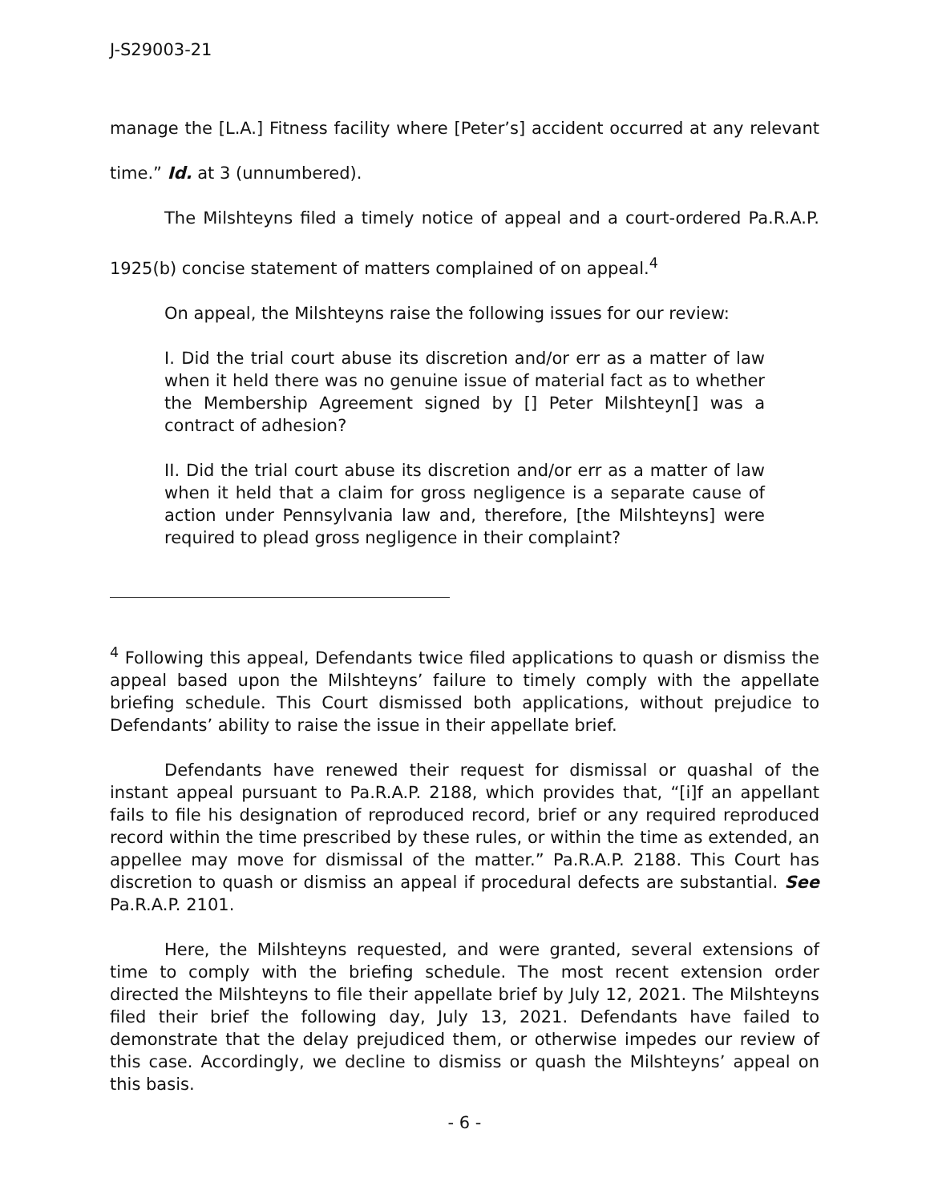J-S29003-21
manage the [L.A.] Fitness facility where [Peter’s] accident occurred at any relevant time.” Id. at 3 (unnumbered).
The Milshteyns filed a timely notice of appeal and a court-ordered Pa.R.A.P. 1925(b) concise statement of matters complained of on appeal.<sup>4</sup>
On appeal, the Milshteyns raise the following issues for our review:
I. Did the trial court abuse its discretion and/or err as a matter of law when it held there was no genuine issue of material fact as to whether the Membership Agreement signed by [] Peter Milshteyn[] was a contract of adhesion?
II. Did the trial court abuse its discretion and/or err as a matter of law when it held that a claim for gross negligence is a separate cause of action under Pennsylvania law and, therefore, [the Milshteyns] were required to plead gross negligence in their complaint?
<sup>4</sup> Following this appeal, Defendants twice filed applications to quash or dismiss the appeal based upon the Milshteyns’ failure to timely comply with the appellate briefing schedule. This Court dismissed both applications, without prejudice to Defendants’ ability to raise the issue in their appellate brief.
Defendants have renewed their request for dismissal or quashal of the instant appeal pursuant to Pa.R.A.P. 2188, which provides that, “[i]f an appellant fails to file his designation of reproduced record, brief or any required reproduced record within the time prescribed by these rules, or within the time as extended, an appellee may move for dismissal of the matter.” Pa.R.A.P. 2188. This Court has discretion to quash or dismiss an appeal if procedural defects are substantial. See Pa.R.A.P. 2101.
Here, the Milshteyns requested, and were granted, several extensions of time to comply with the briefing schedule. The most recent extension order directed the Milshteyns to file their appellate brief by July 12, 2021. The Milshteyns filed their brief the following day, July 13, 2021. Defendants have failed to demonstrate that the delay prejudiced them, or otherwise impedes our review of this case. Accordingly, we decline to dismiss or quash the Milshteyns’ appeal on this basis.
- 6 -